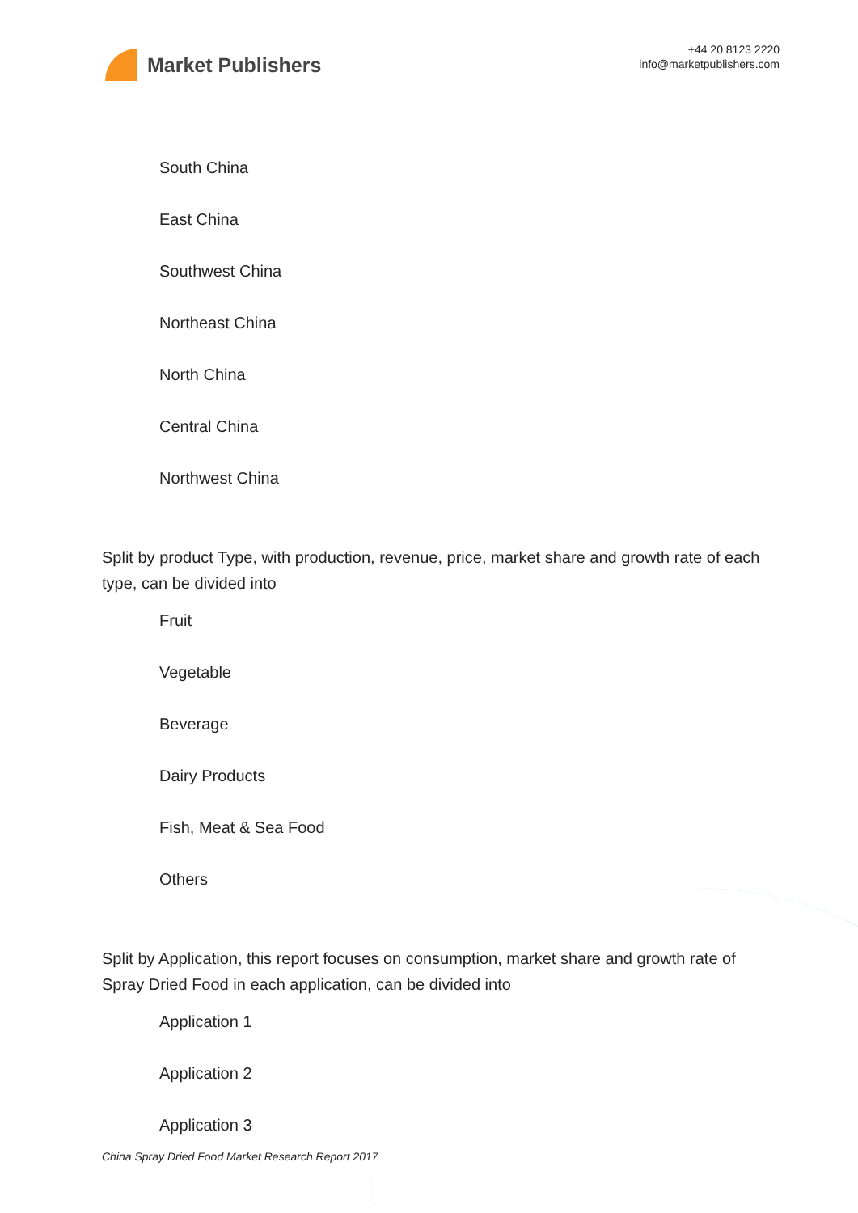Market Publishers
+44 20 8123 2220
info@marketpublishers.com
South China
East China
Southwest China
Northeast China
North China
Central China
Northwest China
Split by product Type, with production, revenue, price, market share and growth rate of each type, can be divided into
Fruit
Vegetable
Beverage
Dairy Products
Fish, Meat & Sea Food
Others
Split by Application, this report focuses on consumption, market share and growth rate of Spray Dried Food in each application, can be divided into
Application 1
Application 2
Application 3
China Spray Dried Food Market Research Report 2017